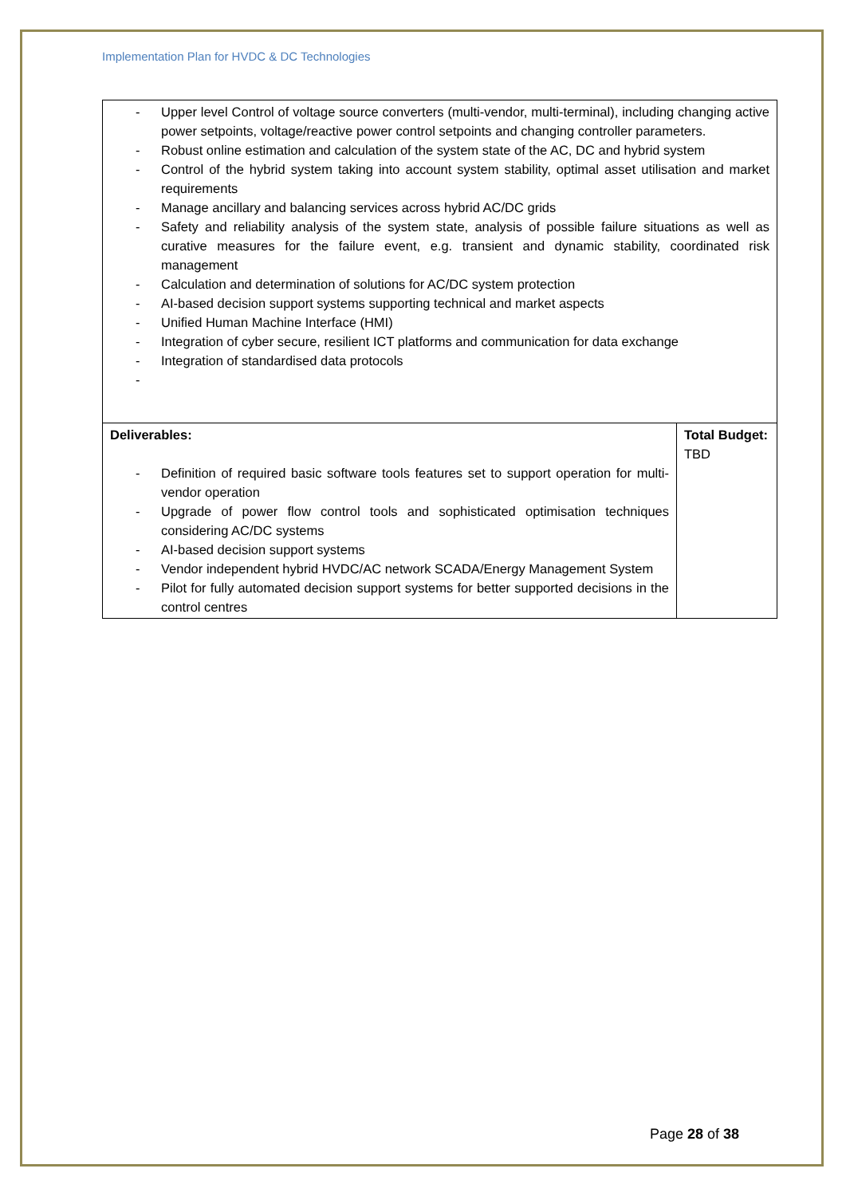Implementation Plan for HVDC & DC Technologies
| - Upper level Control of voltage source converters (multi-vendor, multi-terminal), including changing active power setpoints, voltage/reactive power control setpoints and changing controller parameters. - Robust online estimation and calculation of the system state of the AC, DC and hybrid system - Control of the hybrid system taking into account system stability, optimal asset utilisation and market requirements - Manage ancillary and balancing services across hybrid AC/DC grids - Safety and reliability analysis of the system state, analysis of possible failure situations as well as curative measures for the failure event, e.g. transient and dynamic stability, coordinated risk management - Calculation and determination of solutions for AC/DC system protection - AI-based decision support systems supporting technical and market aspects - Unified Human Machine Interface (HMI) - Integration of cyber secure, resilient ICT platforms and communication for data exchange - Integration of standardised data protocols - | |
| Deliverables: - Definition of required basic software tools features set to support operation for multi-vendor operation - Upgrade of power flow control tools and sophisticated optimisation techniques considering AC/DC systems - AI-based decision support systems - Vendor independent hybrid HVDC/AC network SCADA/Energy Management System - Pilot for fully automated decision support systems for better supported decisions in the control centres | Total Budget: TBD |
Page 28 of 38